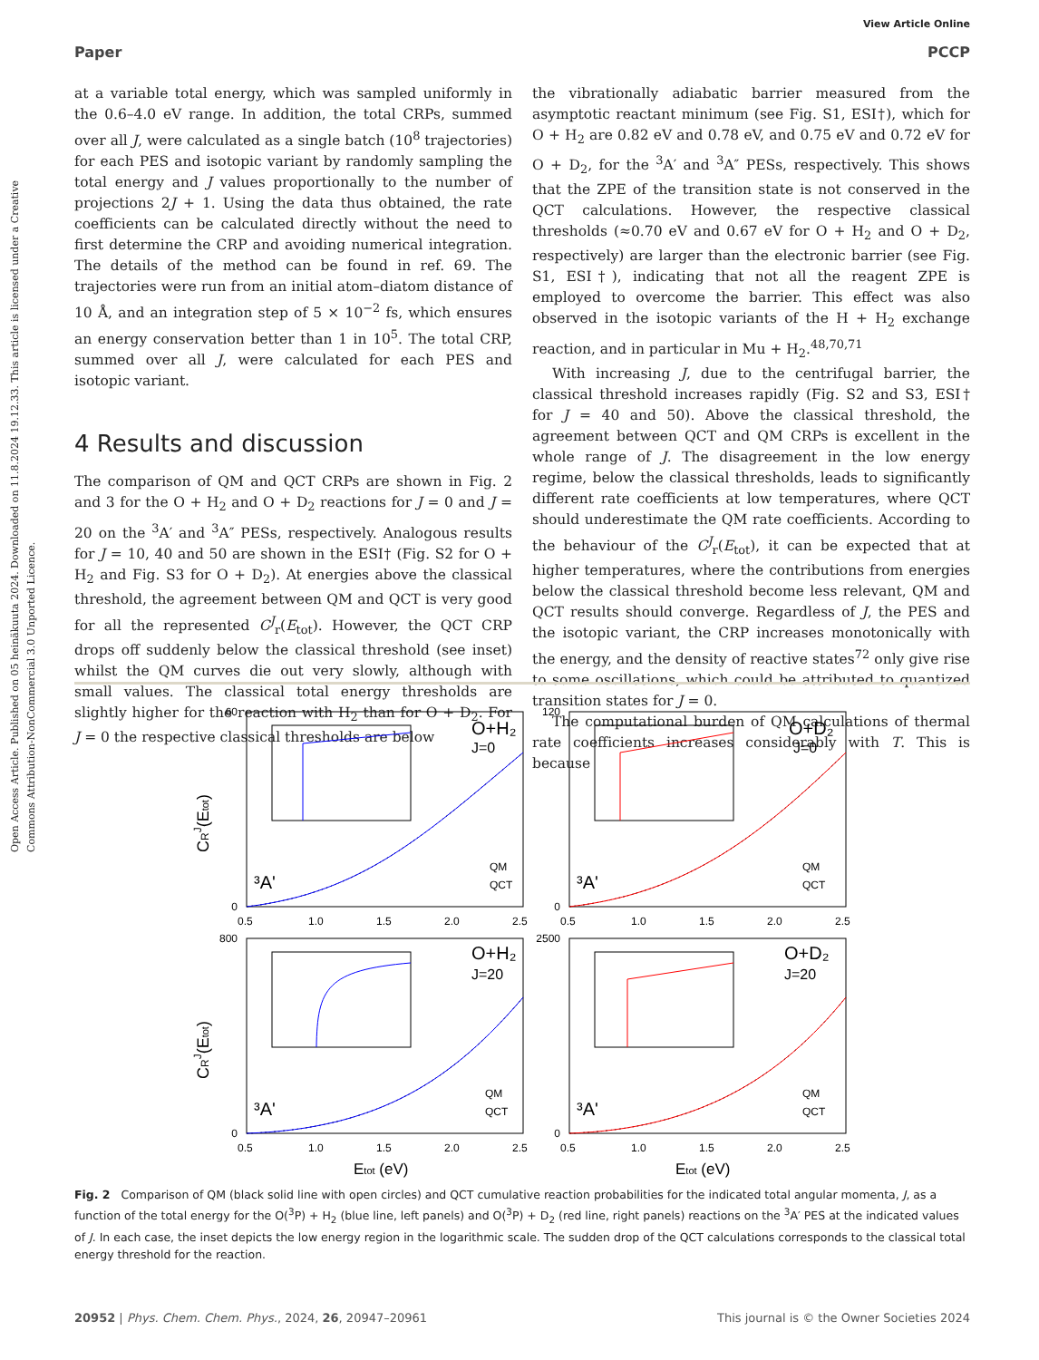View Article Online
Open Access Article. Published on 05 heinäkuuta 2024. Downloaded on 11.8.2024 19.12.33. This article is licensed under a Creative Commons Attribution-NonCommercial 3.0 Unported Licence.
Paper PCCP
at a variable total energy, which was sampled uniformly in the 0.6–4.0 eV range. In addition, the total CRPs, summed over all J, were calculated as a single batch (10<sup>8</sup> trajectories) for each PES and isotopic variant by randomly sampling the total energy and J values proportionally to the number of projections 2J + 1. Using the data thus obtained, the rate coefficients can be calculated directly without the need to first determine the CRP and avoiding numerical integration. The details of the method can be found in ref. 69. The trajectories were run from an initial atom–diatom distance of 10 Å, and an integration step of 5 × 10<sup>−2</sup> fs, which ensures an energy conservation better than 1 in 10<sup>5</sup>. The total CRP, summed over all J, were calculated for each PES and isotopic variant.
4 Results and discussion
The comparison of QM and QCT CRPs are shown in Fig. 2 and 3 for the O + H<sub>2</sub> and O + D<sub>2</sub> reactions for J = 0 and J = 20 on the <sup>3</sup>A′ and <sup>3</sup>A″ PESs, respectively. Analogous results for J = 10, 40 and 50 are shown in the ESI† (Fig. S2 for O + H<sub>2</sub> and Fig. S3 for O + D<sub>2</sub>). At energies above the classical threshold, the agreement between QM and QCT is very good for all the represented C<sup>J</sup><sub>r</sub>(E<sub>tot</sub>). However, the QCT CRP drops off suddenly below the classical threshold (see inset) whilst the QM curves die out very slowly, although with small values. The classical total energy thresholds are slightly higher for the reaction with H<sub>2</sub> than for O + D<sub>2</sub>. For J = 0 the respective classical thresholds are below
the vibrationally adiabatic barrier measured from the asymptotic reactant minimum (see Fig. S1, ESI†), which for O + H<sub>2</sub> are 0.82 eV and 0.78 eV, and 0.75 eV and 0.72 eV for O + D<sub>2</sub>, for the <sup>3</sup>A′ and <sup>3</sup>A″ PESs, respectively. This shows that the ZPE of the transition state is not conserved in the QCT calculations. However, the respective classical thresholds (≈0.70 eV and 0.67 eV for O + H<sub>2</sub> and O + D<sub>2</sub>, respectively) are larger than the electronic barrier (see Fig. S1, ESI†), indicating that not all the reagent ZPE is employed to overcome the barrier. This effect was also observed in the isotopic variants of the H + H<sub>2</sub> exchange reaction, and in particular in Mu + H<sub>2</sub>.<sup>48,70,71</sup>
With increasing J, due to the centrifugal barrier, the classical threshold increases rapidly (Fig. S2 and S3, ESI† for J = 40 and 50). Above the classical threshold, the agreement between QCT and QM CRPs is excellent in the whole range of J. The disagreement in the low energy regime, below the classical thresholds, leads to significantly different rate coefficients at low temperatures, where QCT should underestimate the QM rate coefficients. According to the behaviour of the C<sup>J</sup><sub>r</sub>(E<sub>tot</sub>), it can be expected that at higher temperatures, where the contributions from energies below the classical threshold become less relevant, QM and QCT results should converge. Regardless of J, the PES and the isotopic variant, the CRP increases monotonically with the energy, and the density of reactive states<sup>72</sup> only give rise to some oscillations, which could be attributed to quantized transition states for J = 0.
The computational burden of QM calculations of thermal rate coefficients increases considerably with T. This is because
O+H₂
J=0
O+D₂
J=0
O+H₂
J=20
O+D₂
J=20
³A'
³A'
³A'
³A'
QM
QCT
QM
QCT
QM
QCT
QM
QCT
60
0
120
0
800
0
2500
0
0.5
1.0
1.5
2.0
2.5
0.5
1.0
1.5
2.0
2.5
0.5
1.0
1.5
2.0
2.5
0.5
1.0
1.5
2.0
2.5
Etot (eV)
Etot (eV)
CRJ(Etot)
CRJ(Etot)
Fig. 2 Comparison of QM (black solid line with open circles) and QCT cumulative reaction probabilities for the indicated total angular momenta, J, as a function of the total energy for the O(<sup>3</sup>P) + H<sub>2</sub> (blue line, left panels) and O(<sup>3</sup>P) + D<sub>2</sub> (red line, right panels) reactions on the <sup>3</sup>A′ PES at the indicated values of J. In each case, the inset depicts the low energy region in the logarithmic scale. The sudden drop of the QCT calculations corresponds to the classical total energy threshold for the reaction.
20952 | Phys. Chem. Chem. Phys., 2024, 26, 20947–20961 This journal is © the Owner Societies 2024